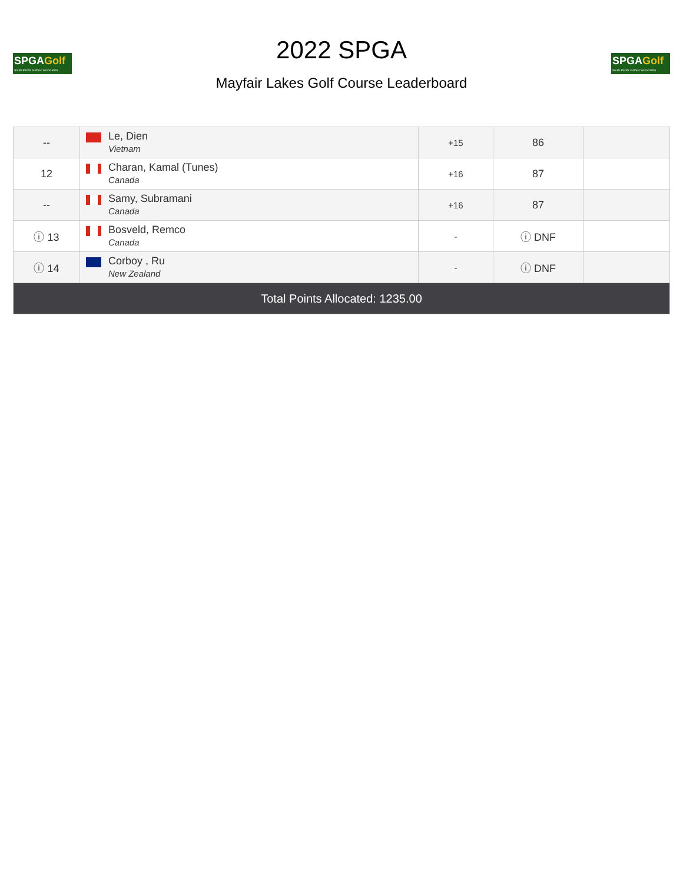SPGAGolf
South Pacific Golfers' Association
2022 SPGA
Mayfair Lakes Golf Course Leaderboard
SPGAGolf
South Pacific Golfers' Association
| -- | Le, Dien Vietnam | +15 | 86 | |
| 12 | Charan, Kamal (Tunes) Canada | +16 | 87 | |
| -- | Samy, Subramani Canada | +16 | 87 | |
| ⓘ 13 | Bosveld, Remco Canada | - | ⓘ DNF | |
| ⓘ 14 | Corboy , Ru New Zealand | - | ⓘ DNF | |
| Total Points Allocated: 1235.00 | | | | |